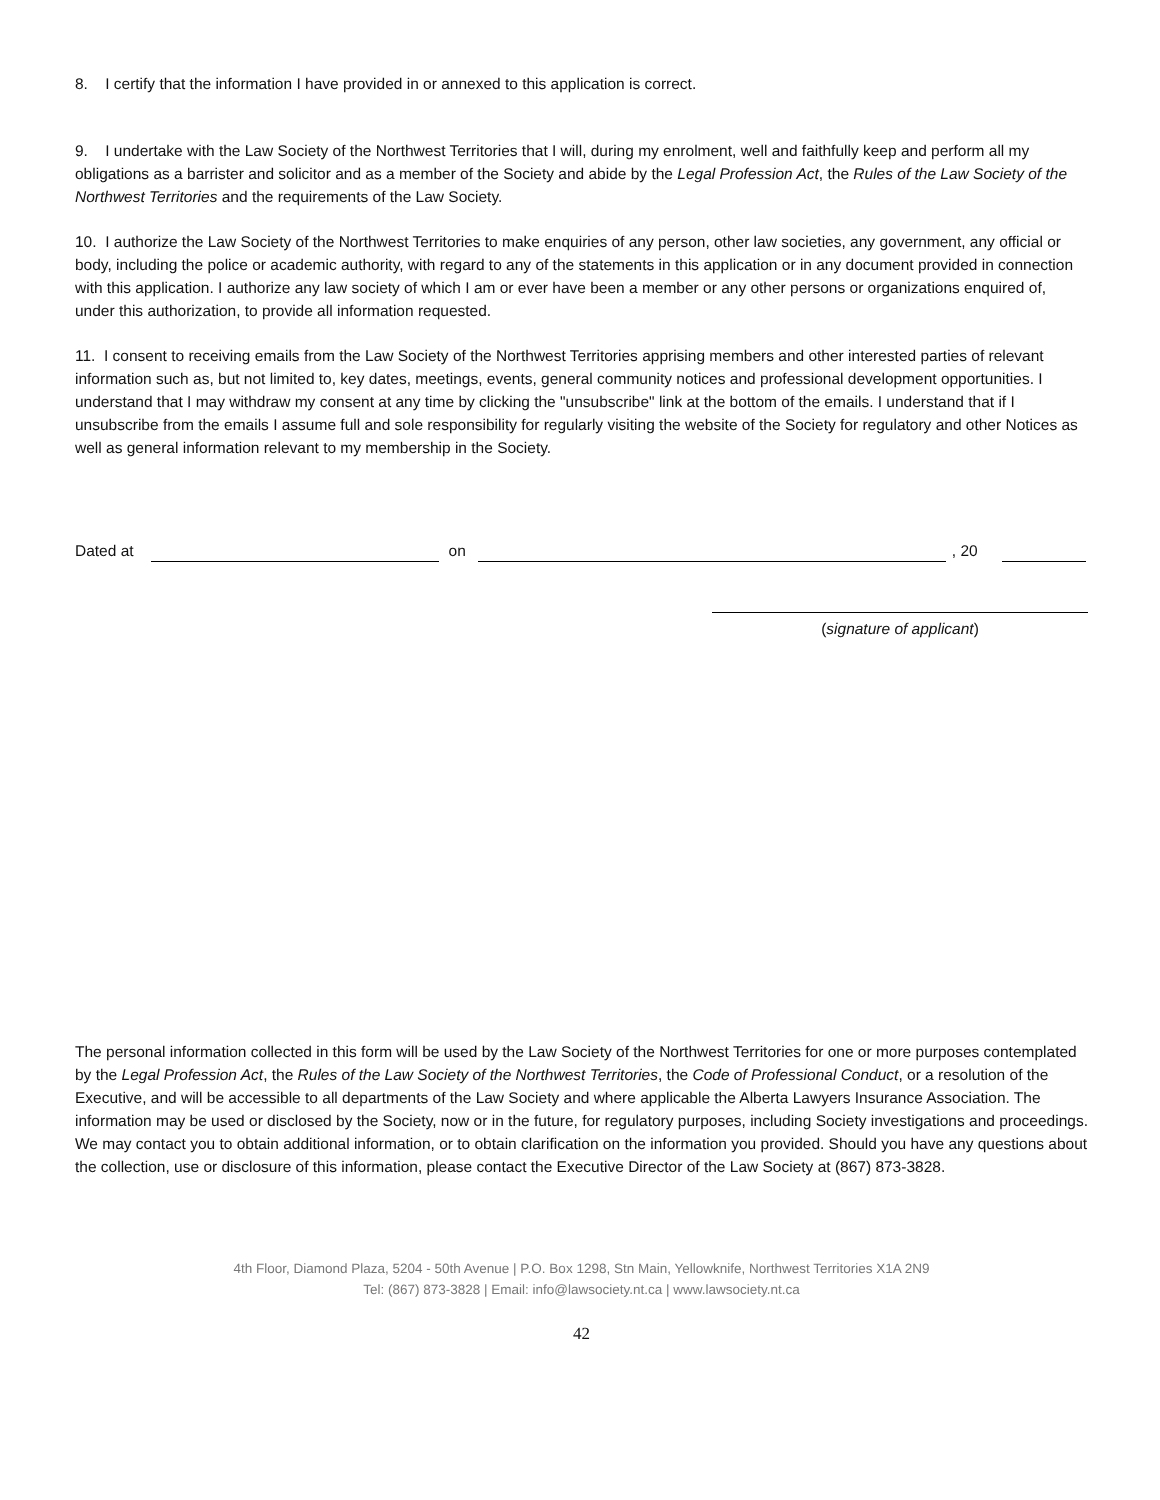8. I certify that the information I have provided in or annexed to this application is correct.
9. I undertake with the Law Society of the Northwest Territories that I will, during my enrolment, well and faithfully keep and perform all my obligations as a barrister and solicitor and as a member of the Society and abide by the Legal Profession Act, the Rules of the Law Society of the Northwest Territories and the requirements of the Law Society.
10. I authorize the Law Society of the Northwest Territories to make enquiries of any person, other law societies, any government, any official or body, including the police or academic authority, with regard to any of the statements in this application or in any document provided in connection with this application. I authorize any law society of which I am or ever have been a member or any other persons or organizations enquired of, under this authorization, to provide all information requested.
11. I consent to receiving emails from the Law Society of the Northwest Territories apprising members and other interested parties of relevant information such as, but not limited to, key dates, meetings, events, general community notices and professional development opportunities. I understand that I may withdraw my consent at any time by clicking the "unsubscribe" link at the bottom of the emails. I understand that if I unsubscribe from the emails I assume full and sole responsibility for regularly visiting the website of the Society for regulatory and other Notices as well as general information relevant to my membership in the Society.
Dated at on , 20
(signature of applicant)
The personal information collected in this form will be used by the Law Society of the Northwest Territories for one or more purposes contemplated by the Legal Profession Act, the Rules of the Law Society of the Northwest Territories, the Code of Professional Conduct, or a resolution of the Executive, and will be accessible to all departments of the Law Society and where applicable the Alberta Lawyers Insurance Association. The information may be used or disclosed by the Society, now or in the future, for regulatory purposes, including Society investigations and proceedings. We may contact you to obtain additional information, or to obtain clarification on the information you provided. Should you have any questions about the collection, use or disclosure of this information, please contact the Executive Director of the Law Society at (867) 873-3828.
4th Floor, Diamond Plaza, 5204 - 50th Avenue | P.O. Box 1298, Stn Main, Yellowknife, Northwest Territories X1A 2N9
Tel: (867) 873-3828 | Email: info@lawsociety.nt.ca | www.lawsociety.nt.ca
42